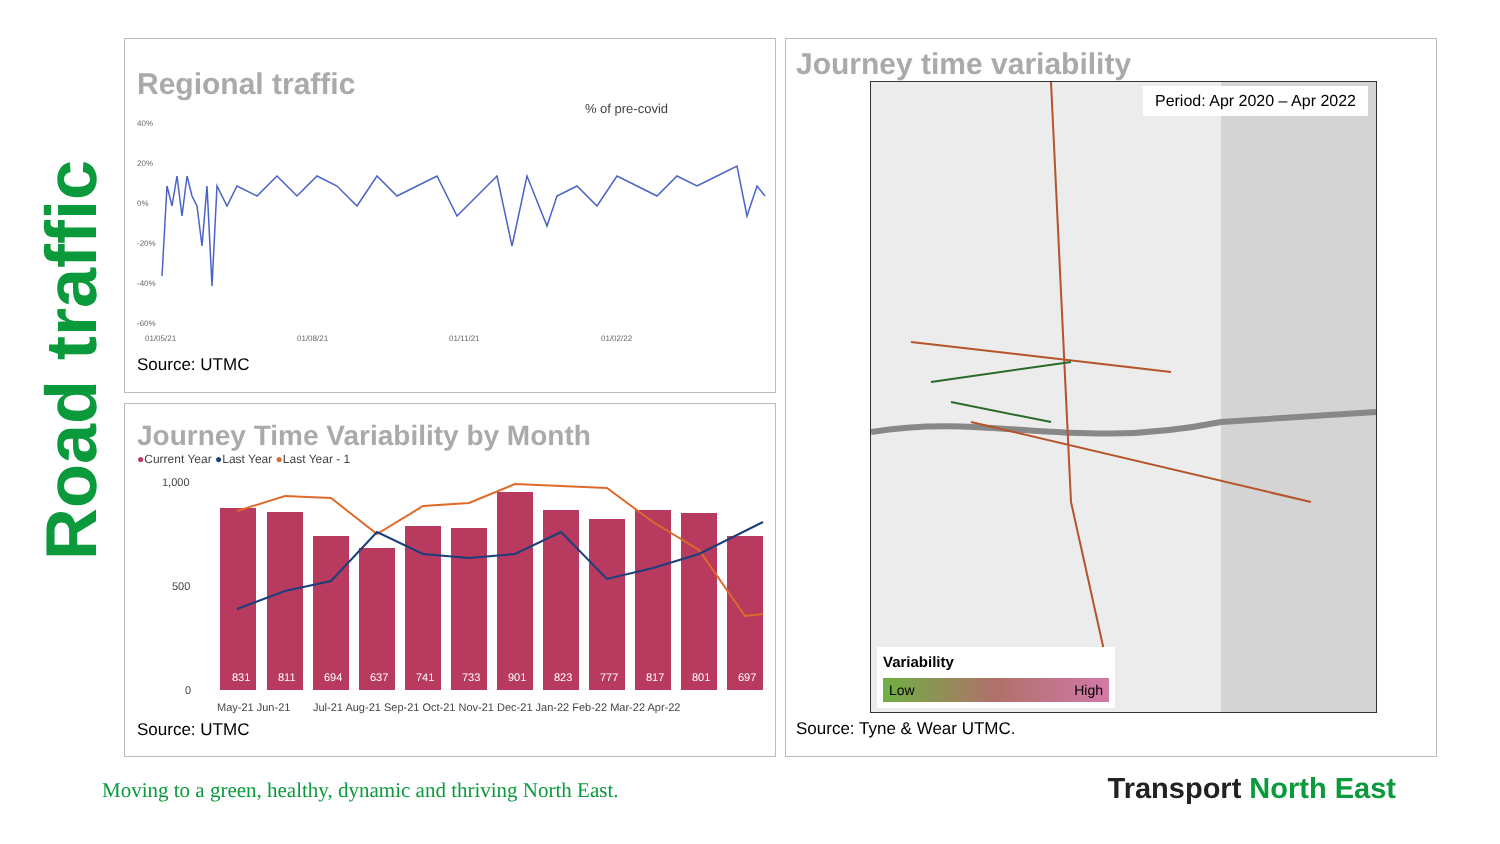Road traffic
Regional traffic
% of pre-covid
40%
20%
0%
-20%
-40%
-60%
01/05/21
01/08/21
01/11/21
01/02/22
Source: UTMC
Journey Time Variability by Month
●Current Year ●Last Year ●Last Year - 1
1,000
500
0
831
811
694
637
741
733
901
823
777
817
801
697
May-21 Jun-21
Jul-21 Aug-21 Sep-21 Oct-21 Nov-21 Dec-21 Jan-22 Feb-22 Mar-22 Apr-22
Source: UTMC
Journey time variability
Period: Apr 2020 – Apr 2022
Variability
Low High
Source: Tyne & Wear UTMC.
Moving to a green, healthy, dynamic and thriving North East.
Transport North East